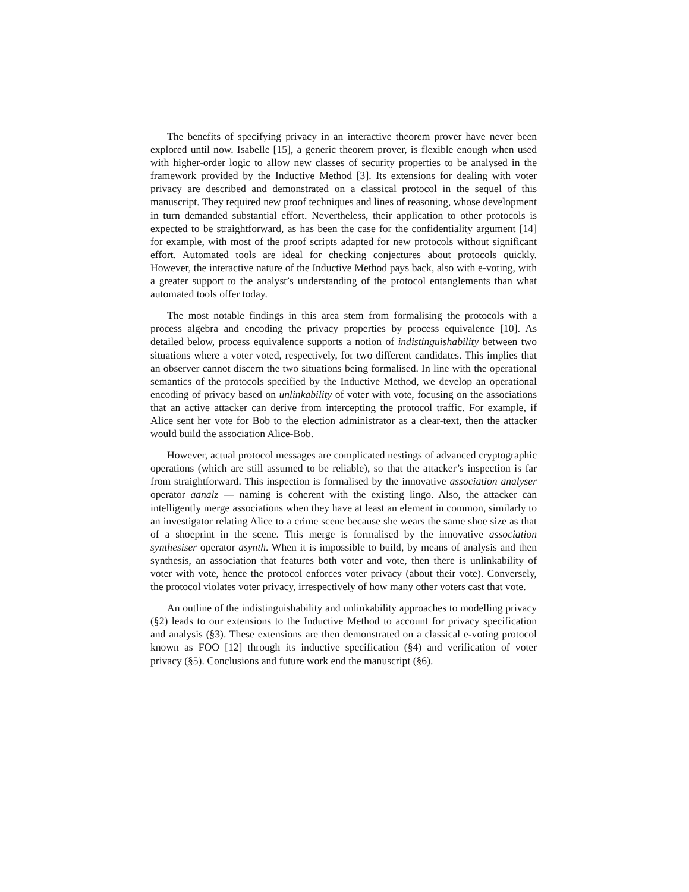The benefits of specifying privacy in an interactive theorem prover have never been explored until now. Isabelle [15], a generic theorem prover, is flexible enough when used with higher-order logic to allow new classes of security properties to be analysed in the framework provided by the Inductive Method [3]. Its extensions for dealing with voter privacy are described and demonstrated on a classical protocol in the sequel of this manuscript. They required new proof techniques and lines of reasoning, whose development in turn demanded substantial effort. Nevertheless, their application to other protocols is expected to be straightforward, as has been the case for the confidentiality argument [14] for example, with most of the proof scripts adapted for new protocols without significant effort. Automated tools are ideal for checking conjectures about protocols quickly. However, the interactive nature of the Inductive Method pays back, also with e-voting, with a greater support to the analyst’s understanding of the protocol entanglements than what automated tools offer today.
The most notable findings in this area stem from formalising the protocols with a process algebra and encoding the privacy properties by process equivalence [10]. As detailed below, process equivalence supports a notion of indistinguishability between two situations where a voter voted, respectively, for two different candidates. This implies that an observer cannot discern the two situations being formalised. In line with the operational semantics of the protocols specified by the Inductive Method, we develop an operational encoding of privacy based on unlinkability of voter with vote, focusing on the associations that an active attacker can derive from intercepting the protocol traffic. For example, if Alice sent her vote for Bob to the election administrator as a clear-text, then the attacker would build the association Alice-Bob.
However, actual protocol messages are complicated nestings of advanced cryptographic operations (which are still assumed to be reliable), so that the attacker’s inspection is far from straightforward. This inspection is formalised by the innovative association analyser operator aanalz — naming is coherent with the existing lingo. Also, the attacker can intelligently merge associations when they have at least an element in common, similarly to an investigator relating Alice to a crime scene because she wears the same shoe size as that of a shoeprint in the scene. This merge is formalised by the innovative association synthesiser operator asynth. When it is impossible to build, by means of analysis and then synthesis, an association that features both voter and vote, then there is unlinkability of voter with vote, hence the protocol enforces voter privacy (about their vote). Conversely, the protocol violates voter privacy, irrespectively of how many other voters cast that vote.
An outline of the indistinguishability and unlinkability approaches to modelling privacy (§2) leads to our extensions to the Inductive Method to account for privacy specification and analysis (§3). These extensions are then demonstrated on a classical e-voting protocol known as FOO [12] through its inductive specification (§4) and verification of voter privacy (§5). Conclusions and future work end the manuscript (§6).